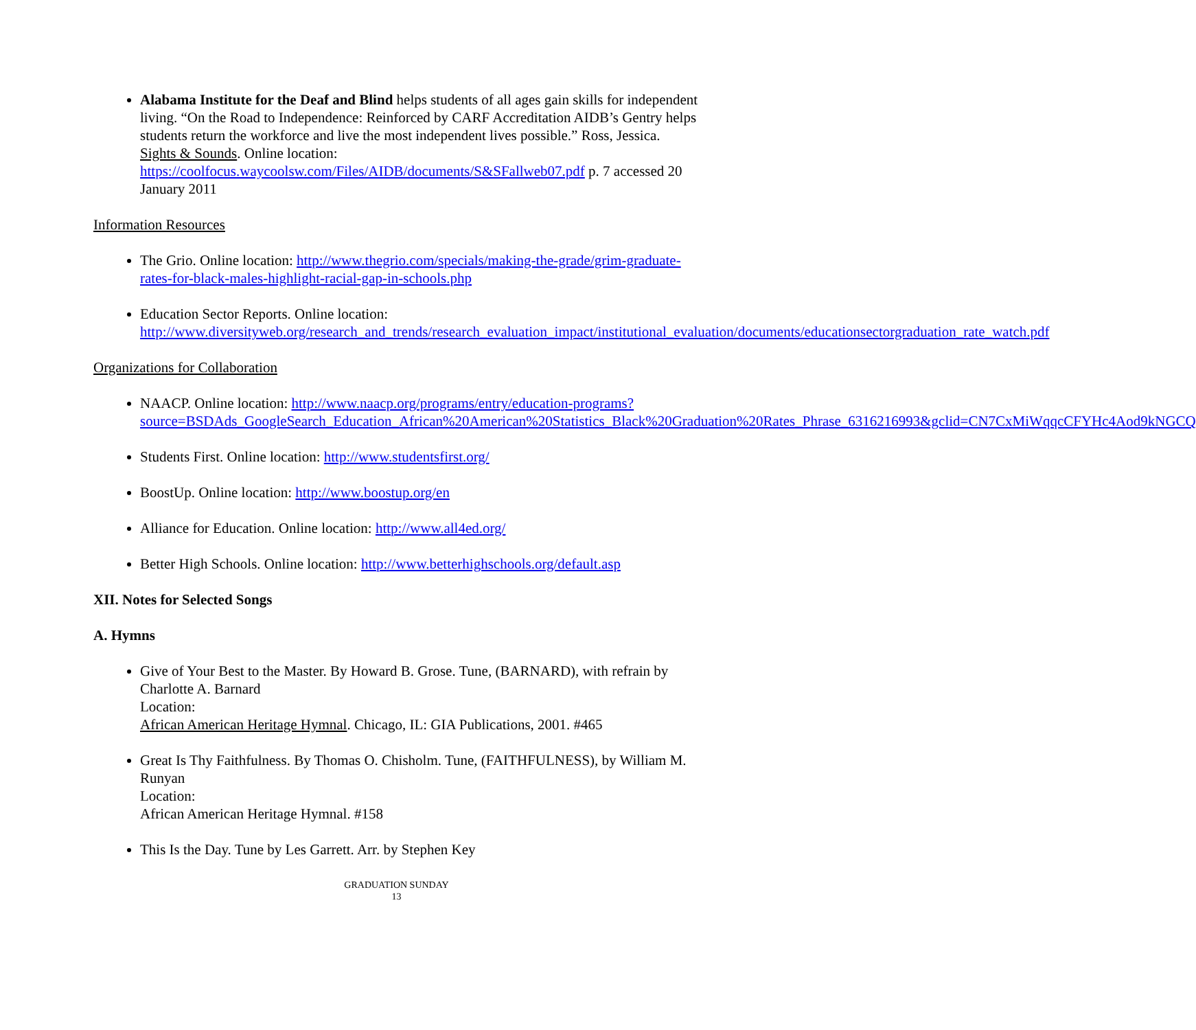Alabama Institute for the Deaf and Blind helps students of all ages gain skills for independent living. “On the Road to Independence: Reinforced by CARF Accreditation AIDB’s Gentry helps students return the workforce and live the most independent lives possible.” Ross, Jessica. Sights & Sounds. Online location: https://coolfocus.waycoolsw.com/Files/AIDB/documents/S&SFallweb07.pdf p. 7 accessed 20 January 2011
Information Resources
The Grio. Online location: http://www.thegrio.com/specials/making-the-grade/grim-graduate-rates-for-black-males-highlight-racial-gap-in-schools.php
Education Sector Reports. Online location: http://www.diversityweb.org/research_and_trends/research_evaluation_impact/institutional_evaluation/documents/educationsectorgraduation_rate_watch.pdf
Organizations for Collaboration
NAACP. Online location: http://www.naacp.org/programs/entry/education-programs?source=BSDAds_GoogleSearch_Education_African%20American%20Statistics_Black%20Graduation%20Rates_Phrase_6316216993&gclid=CN7CxMiWqqcCFYHc4Aod9kNGCQ
Students First. Online location: http://www.studentsfirst.org/
BoostUp. Online location: http://www.boostup.org/en
Alliance for Education. Online location: http://www.all4ed.org/
Better High Schools. Online location: http://www.betterhighschools.org/default.asp
XII. Notes for Selected Songs
A. Hymns
Give of Your Best to the Master. By Howard B. Grose. Tune, (BARNARD), with refrain by Charlotte A. Barnard
Location:
African American Heritage Hymnal. Chicago, IL: GIA Publications, 2001. #465
Great Is Thy Faithfulness. By Thomas O. Chisholm. Tune, (FAITHFULNESS), by William M. Runyan
Location:
African American Heritage Hymnal. #158
This Is the Day. Tune by Les Garrett. Arr. by Stephen Key
GRADUATION SUNDAY
13